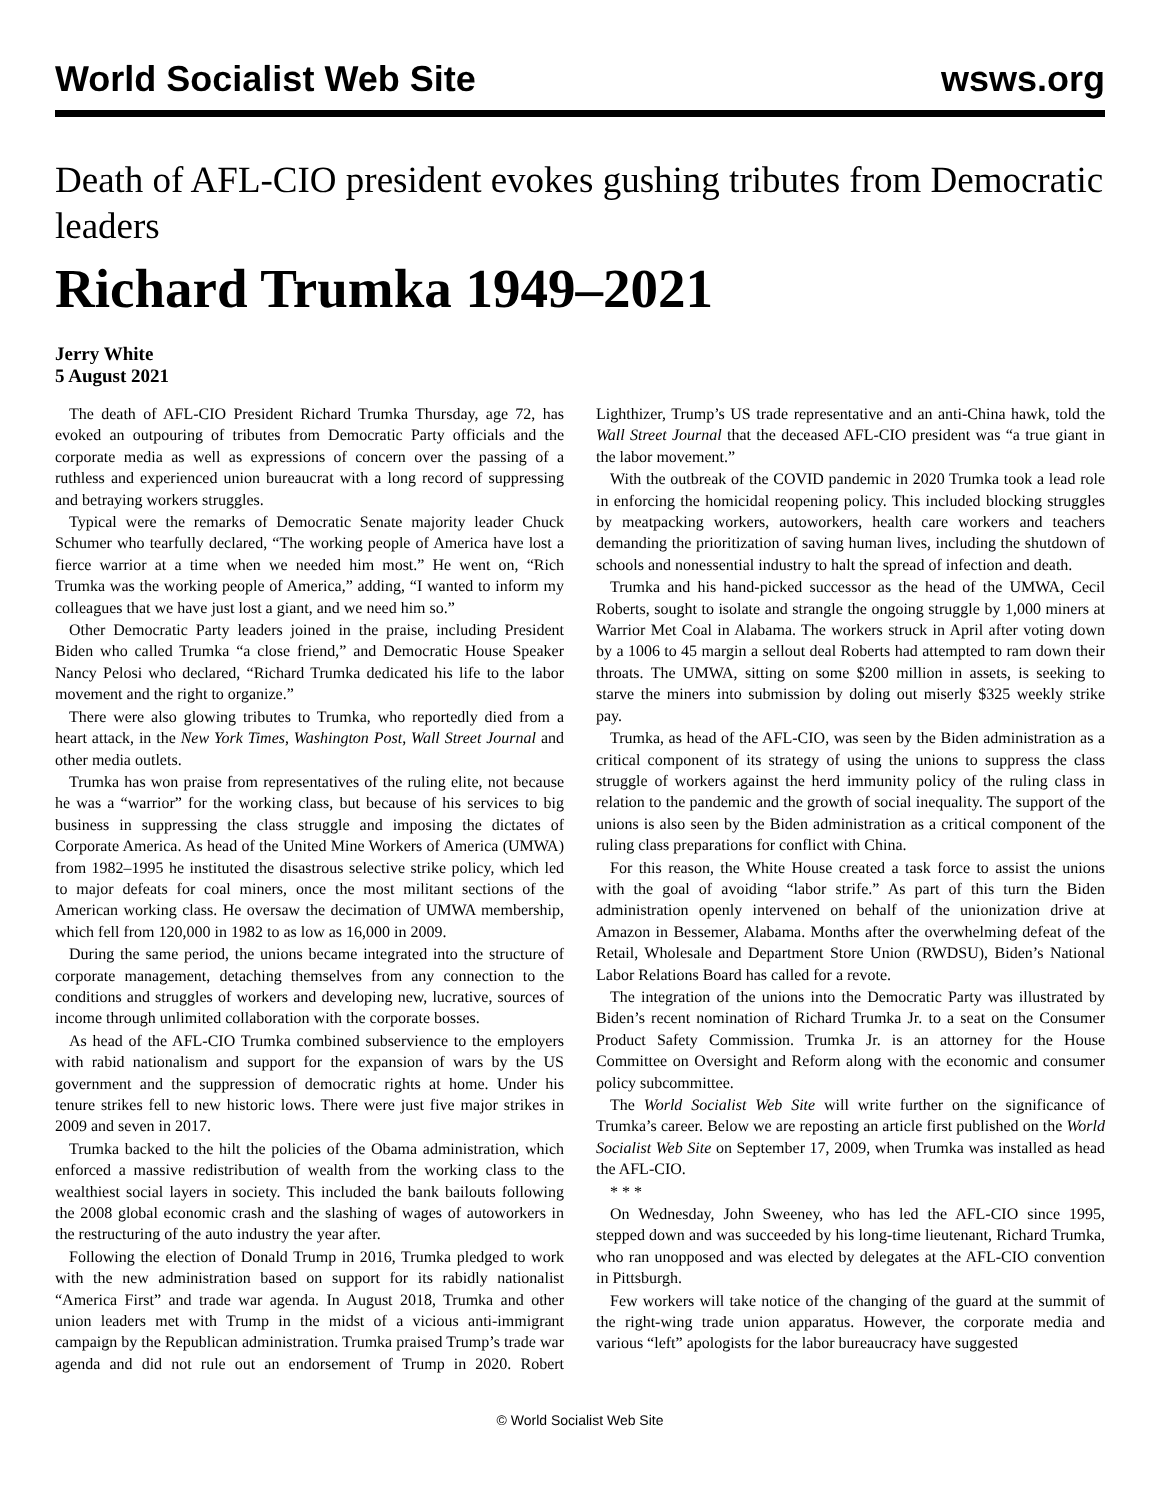World Socialist Web Site wsws.org
Death of AFL-CIO president evokes gushing tributes from Democratic leaders
Richard Trumka 1949–2021
Jerry White
5 August 2021
The death of AFL-CIO President Richard Trumka Thursday, age 72, has evoked an outpouring of tributes from Democratic Party officials and the corporate media as well as expressions of concern over the passing of a ruthless and experienced union bureaucrat with a long record of suppressing and betraying workers struggles.
Typical were the remarks of Democratic Senate majority leader Chuck Schumer who tearfully declared, “The working people of America have lost a fierce warrior at a time when we needed him most.” He went on, “Rich Trumka was the working people of America,” adding, “I wanted to inform my colleagues that we have just lost a giant, and we need him so.”
Other Democratic Party leaders joined in the praise, including President Biden who called Trumka “a close friend,” and Democratic House Speaker Nancy Pelosi who declared, “Richard Trumka dedicated his life to the labor movement and the right to organize.”
There were also glowing tributes to Trumka, who reportedly died from a heart attack, in the New York Times, Washington Post, Wall Street Journal and other media outlets.
Trumka has won praise from representatives of the ruling elite, not because he was a “warrior” for the working class, but because of his services to big business in suppressing the class struggle and imposing the dictates of Corporate America. As head of the United Mine Workers of America (UMWA) from 1982–1995 he instituted the disastrous selective strike policy, which led to major defeats for coal miners, once the most militant sections of the American working class. He oversaw the decimation of UMWA membership, which fell from 120,000 in 1982 to as low as 16,000 in 2009.
During the same period, the unions became integrated into the structure of corporate management, detaching themselves from any connection to the conditions and struggles of workers and developing new, lucrative, sources of income through unlimited collaboration with the corporate bosses.
As head of the AFL-CIO Trumka combined subservience to the employers with rabid nationalism and support for the expansion of wars by the US government and the suppression of democratic rights at home. Under his tenure strikes fell to new historic lows. There were just five major strikes in 2009 and seven in 2017.
Trumka backed to the hilt the policies of the Obama administration, which enforced a massive redistribution of wealth from the working class to the wealthiest social layers in society. This included the bank bailouts following the 2008 global economic crash and the slashing of wages of autoworkers in the restructuring of the auto industry the year after.
Following the election of Donald Trump in 2016, Trumka pledged to work with the new administration based on support for its rabidly nationalist “America First” and trade war agenda. In August 2018, Trumka and other union leaders met with Trump in the midst of a vicious anti-immigrant campaign by the Republican administration. Trumka praised Trump’s trade war agenda and did not rule out an endorsement of Trump in 2020. Robert Lighthizer, Trump’s US trade representative and an anti-China hawk, told the Wall Street Journal that the deceased AFL-CIO president was “a true giant in the labor movement.”
With the outbreak of the COVID pandemic in 2020 Trumka took a lead role in enforcing the homicidal reopening policy. This included blocking struggles by meatpacking workers, autoworkers, health care workers and teachers demanding the prioritization of saving human lives, including the shutdown of schools and nonessential industry to halt the spread of infection and death.
Trumka and his hand-picked successor as the head of the UMWA, Cecil Roberts, sought to isolate and strangle the ongoing struggle by 1,000 miners at Warrior Met Coal in Alabama. The workers struck in April after voting down by a 1006 to 45 margin a sellout deal Roberts had attempted to ram down their throats. The UMWA, sitting on some $200 million in assets, is seeking to starve the miners into submission by doling out miserly $325 weekly strike pay.
Trumka, as head of the AFL-CIO, was seen by the Biden administration as a critical component of its strategy of using the unions to suppress the class struggle of workers against the herd immunity policy of the ruling class in relation to the pandemic and the growth of social inequality. The support of the unions is also seen by the Biden administration as a critical component of the ruling class preparations for conflict with China.
For this reason, the White House created a task force to assist the unions with the goal of avoiding “labor strife.” As part of this turn the Biden administration openly intervened on behalf of the unionization drive at Amazon in Bessemer, Alabama. Months after the overwhelming defeat of the Retail, Wholesale and Department Store Union (RWDSU), Biden’s National Labor Relations Board has called for a revote.
The integration of the unions into the Democratic Party was illustrated by Biden’s recent nomination of Richard Trumka Jr. to a seat on the Consumer Product Safety Commission. Trumka Jr. is an attorney for the House Committee on Oversight and Reform along with the economic and consumer policy subcommittee.
The World Socialist Web Site will write further on the significance of Trumka’s career. Below we are reposting an article first published on the World Socialist Web Site on September 17, 2009, when Trumka was installed as head the AFL-CIO.
* * *
On Wednesday, John Sweeney, who has led the AFL-CIO since 1995, stepped down and was succeeded by his long-time lieutenant, Richard Trumka, who ran unopposed and was elected by delegates at the AFL-CIO convention in Pittsburgh.
Few workers will take notice of the changing of the guard at the summit of the right-wing trade union apparatus. However, the corporate media and various “left” apologists for the labor bureaucracy have suggested
© World Socialist Web Site